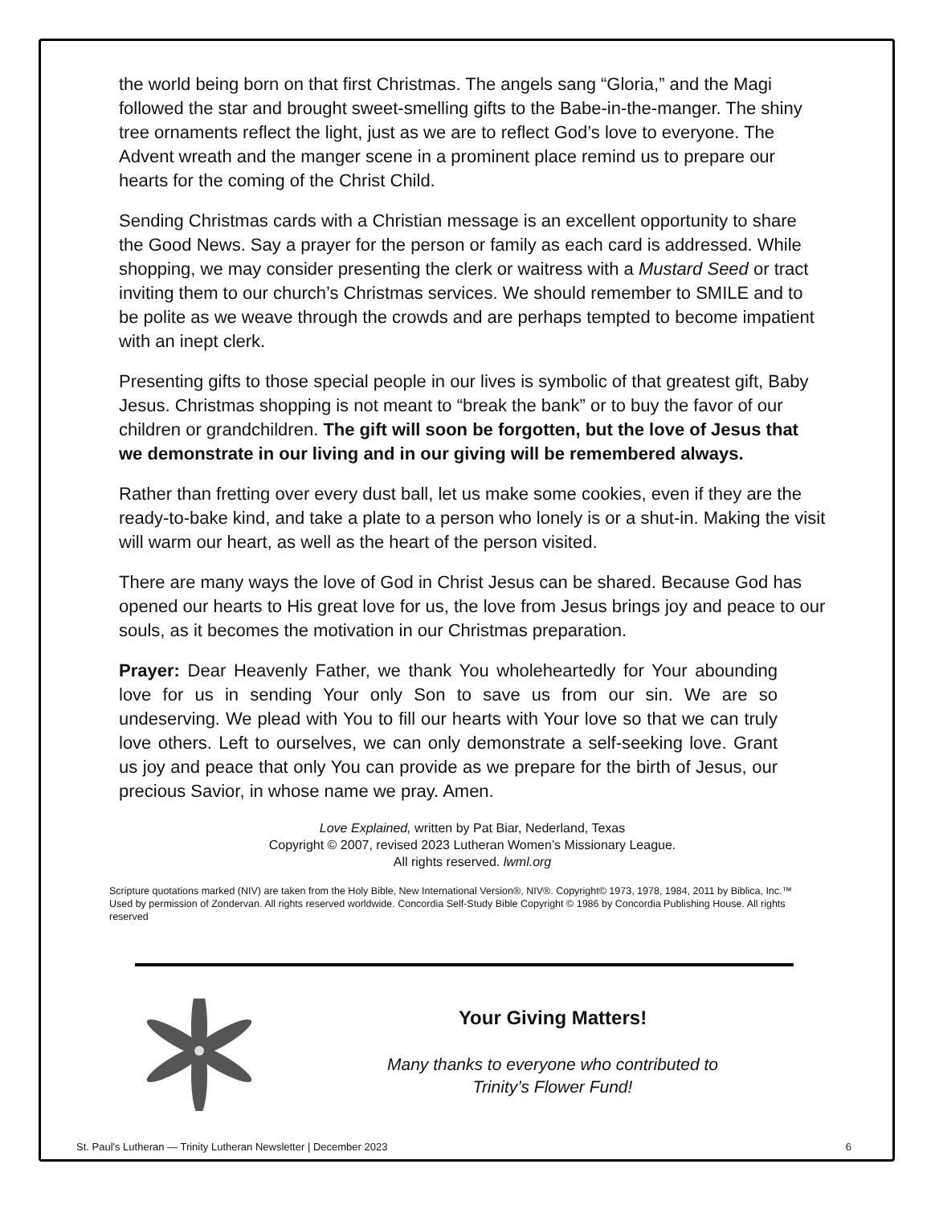the world being born on that first Christmas. The angels sang “Gloria,” and the Magi followed the star and brought sweet-smelling gifts to the Babe-in-the-manger. The shiny tree ornaments reflect the light, just as we are to reflect God’s love to everyone. The Advent wreath and the manger scene in a prominent place remind us to prepare our hearts for the coming of the Christ Child.
Sending Christmas cards with a Christian message is an excellent opportunity to share the Good News. Say a prayer for the person or family as each card is addressed. While shopping, we may consider presenting the clerk or waitress with a Mustard Seed or tract inviting them to our church’s Christmas services. We should remember to SMILE and to be polite as we weave through the crowds and are perhaps tempted to become impatient with an inept clerk.
Presenting gifts to those special people in our lives is symbolic of that greatest gift, Baby Jesus. Christmas shopping is not meant to “break the bank” or to buy the favor of our children or grandchildren. The gift will soon be forgotten, but the love of Jesus that we demonstrate in our living and in our giving will be remembered always.
Rather than fretting over every dust ball, let us make some cookies, even if they are the ready-to-bake kind, and take a plate to a person who lonely is or a shut-in. Making the visit will warm our heart, as well as the heart of the person visited.
There are many ways the love of God in Christ Jesus can be shared. Because God has opened our hearts to His great love for us, the love from Jesus brings joy and peace to our souls, as it becomes the motivation in our Christmas preparation.
Prayer: Dear Heavenly Father, we thank You wholeheartedly for Your abounding love for us in sending Your only Son to save us from our sin. We are so undeserving. We plead with You to fill our hearts with Your love so that we can truly love others. Left to ourselves, we can only demonstrate a self-seeking love. Grant us joy and peace that only You can provide as we prepare for the birth of Jesus, our precious Savior, in whose name we pray. Amen.
Love Explained, written by Pat Biar, Nederland, Texas
Copyright © 2007, revised 2023 Lutheran Women’s Missionary League.
All rights reserved. lwml.org
Scripture quotations marked (NIV) are taken from the Holy Bible, New International Version®, NIV®. Copyright© 1973, 1978, 1984, 2011 by Biblica, Inc.™ Used by permission of Zondervan. All rights reserved worldwide. Concordia Self-Study Bible Copyright © 1986 by Concordia Publishing House. All rights reserved
Your Giving Matters!
Many thanks to everyone who contributed to
Trinity’s Flower Fund!
St. Paul's Lutheran — Trinity Lutheran Newsletter | December 2023 6